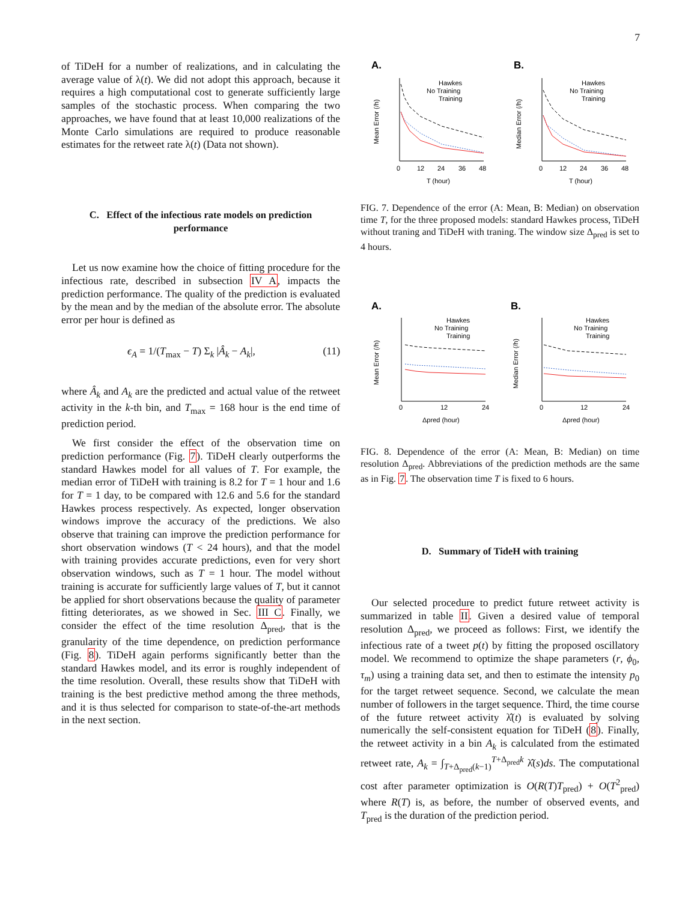7
of TiDeH for a number of realizations, and in calculating the average value of λ(t). We did not adopt this approach, because it requires a high computational cost to generate sufficiently large samples of the stochastic process. When comparing the two approaches, we have found that at least 10,000 realizations of the Monte Carlo simulations are required to produce reasonable estimates for the retweet rate λ(t) (Data not shown).
C. Effect of the infectious rate models on prediction performance
Let us now examine how the choice of fitting procedure for the infectious rate, described in subsection IV A, impacts the prediction performance. The quality of the prediction is evaluated by the mean and by the median of the absolute error. The absolute error per hour is defined as
ϵ<sub>A</sub> = 1/(T<sub>max</sub> − T) Σ<sub>k</sub> |Â<sub>k</sub> − A<sub>k</sub>|, (11)
where Â<sub>k</sub> and A<sub>k</sub> are the predicted and actual value of the retweet activity in the k-th bin, and T<sub>max</sub> = 168 hour is the end time of prediction period.
We first consider the effect of the observation time on prediction performance (Fig. 7). TiDeH clearly outperforms the standard Hawkes model for all values of T. For example, the median error of TiDeH with training is 8.2 for T = 1 hour and 1.6 for T = 1 day, to be compared with 12.6 and 5.6 for the standard Hawkes process respectively. As expected, longer observation windows improve the accuracy of the predictions. We also observe that training can improve the prediction performance for short observation windows (T < 24 hours), and that the model with training provides accurate predictions, even for very short observation windows, such as T = 1 hour. The model without training is accurate for sufficiently large values of T, but it cannot be applied for short observations because the quality of parameter fitting deteriorates, as we showed in Sec. III C. Finally, we consider the effect of the time resolution Δ<sub>pred</sub>, that is the granularity of the time dependence, on prediction performance (Fig. 8). TiDeH again performs significantly better than the standard Hawkes model, and its error is roughly independent of the time resolution. Overall, these results show that TiDeH with training is the best predictive method among the three methods, and it is thus selected for comparison to state-of-the-art methods in the next section.
A.
B.
Hawkes
No Training
Training
Hawkes
No Training
Training
0
12
24
36
48
0
12
24
36
48
T (hour)
T (hour)
Mean Error (/h)
Median Error (/h)
FIG. 7. Dependence of the error (A: Mean, B: Median) on observation time T, for the three proposed models: standard Hawkes process, TiDeH without traning and TiDeH with traning. The window size Δ<sub>pred</sub> is set to 4 hours.
A.
B.
Hawkes
No Training
Training
Hawkes
No Training
Training
0
12
24
0
12
24
Δpred (hour)
Δpred (hour)
Mean Error (/h)
Median Error (/h)
FIG. 8. Dependence of the error (A: Mean, B: Median) on time resolution Δ<sub>pred</sub>. Abbreviations of the prediction methods are the same as in Fig. 7. The observation time T is fixed to 6 hours.
D. Summary of TideH with training
Our selected procedure to predict future retweet activity is summarized in table II. Given a desired value of temporal resolution Δ<sub>pred</sub>, we proceed as follows: First, we identify the infectious rate of a tweet p(t) by fitting the proposed oscillatory model. We recommend to optimize the shape parameters (r, ϕ<sub>0</sub>, τ<sub>m</sub>) using a training data set, and then to estimate the intensity p<sub>0</sub> for the target retweet sequence. Second, we calculate the mean number of followers in the target sequence. Third, the time course of the future retweet activity λ̂(t) is evaluated by solving numerically the self-consistent equation for TiDeH (8). Finally, the retweet activity in a bin A<sub>k</sub> is calculated from the estimated retweet rate, A<sub>k</sub> = ∫<sub>T+Δ<sub>pred</sub>(k−1)</sub><sup>T+Δ<sub>pred</sub>k</sup> λ̂(s)ds. The computational cost after parameter optimization is O(R(T)T<sub>pred</sub>) + O(T<sup>2</sup><sub>pred</sub>) where R(T) is, as before, the number of observed events, and T<sub>pred</sub> is the duration of the prediction period.